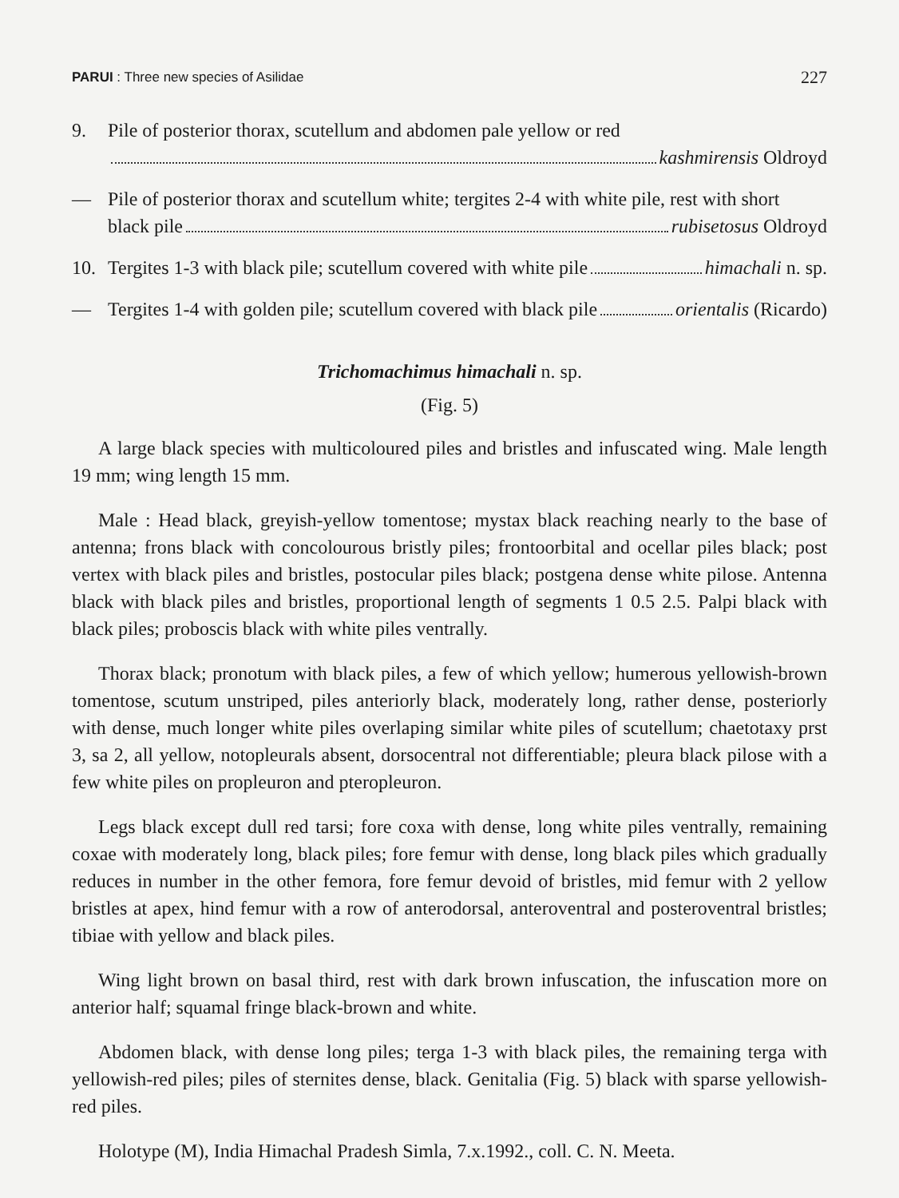PARUI : Three new species of Asilidae 227
9. Pile of posterior thorax, scutellum and abdomen pale yellow or red
kashmirensis Oldroyd
— Pile of posterior thorax and scutellum white; tergites 2-4 with white pile, rest with short
black pile rubisetosus Oldroyd
10. Tergites 1-3 with black pile; scutellum covered with white pile himachali n. sp.
— Tergites 1-4 with golden pile; scutellum covered with black pile orientalis (Ricardo)
Trichomachimus himachali n. sp.
(Fig. 5)
A large black species with multicoloured piles and bristles and infuscated wing. Male length 19 mm; wing length 15 mm.
Male : Head black, greyish-yellow tomentose; mystax black reaching nearly to the base of antenna; frons black with concolourous bristly piles; frontoorbital and ocellar piles black; post vertex with black piles and bristles, postocular piles black; postgena dense white pilose. Antenna black with black piles and bristles, proportional length of segments 1 0.5 2.5. Palpi black with black piles; proboscis black with white piles ventrally.
Thorax black; pronotum with black piles, a few of which yellow; humerous yellowish-brown tomentose, scutum unstriped, piles anteriorly black, moderately long, rather dense, posteriorly with dense, much longer white piles overlaping similar white piles of scutellum; chaetotaxy prst 3, sa 2, all yellow, notopleurals absent, dorsocentral not differentiable; pleura black pilose with a few white piles on propleuron and pteropleuron.
Legs black except dull red tarsi; fore coxa with dense, long white piles ventrally, remaining coxae with moderately long, black piles; fore femur with dense, long black piles which gradually reduces in number in the other femora, fore femur devoid of bristles, mid femur with 2 yellow bristles at apex, hind femur with a row of anterodorsal, anteroventral and posteroventral bristles; tibiae with yellow and black piles.
Wing light brown on basal third, rest with dark brown infuscation, the infuscation more on anterior half; squamal fringe black-brown and white.
Abdomen black, with dense long piles; terga 1-3 with black piles, the remaining terga with yellowish-red piles; piles of sternites dense, black. Genitalia (Fig. 5) black with sparse yellowish-red piles.
Holotype (M), India Himachal Pradesh Simla, 7.x.1992., coll. C. N. Meeta.